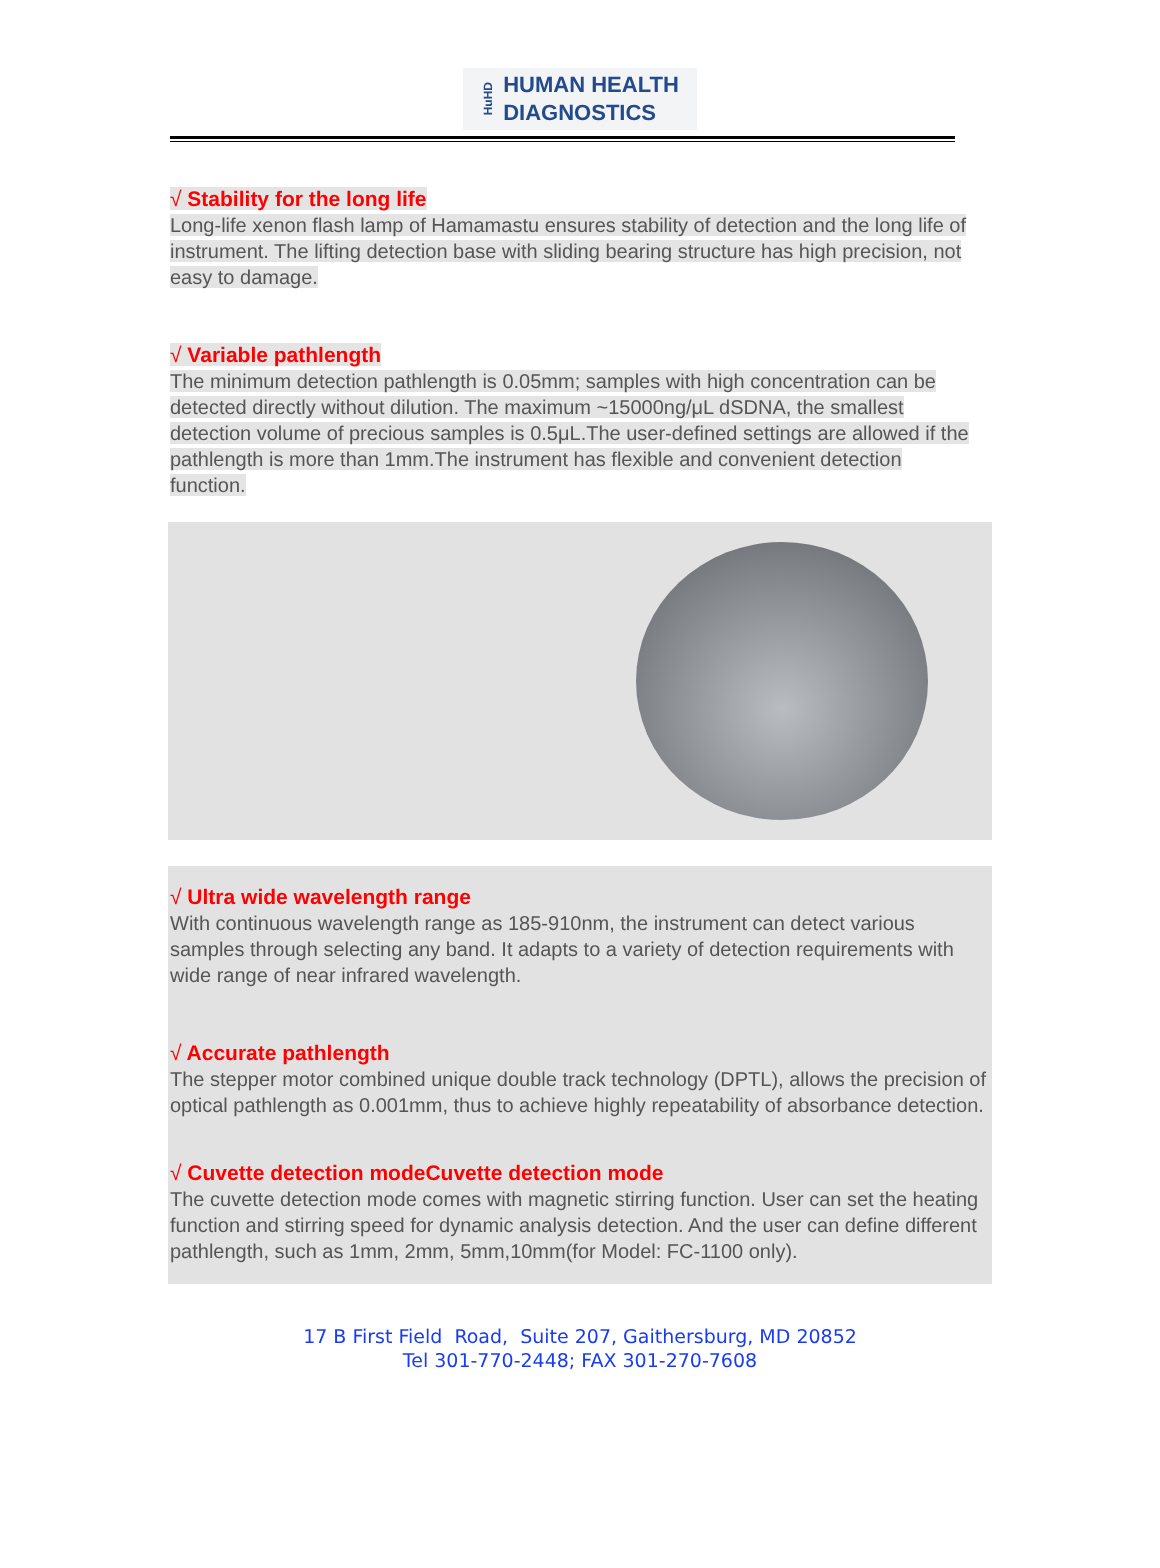HuHD
HUMAN HEALTH
DIAGNOSTICS
√ Stability for the long life
Long-life xenon flash lamp of Hamamastu ensures stability of detection and the long life of instrument. The lifting detection base with sliding bearing structure has high precision, not easy to damage.
√ Variable pathlength
The minimum detection pathlength is 0.05mm; samples with high concentration can be detected directly without dilution. The maximum ~15000ng/μL dSDNA, the smallest detection volume of precious samples is 0.5μL.The user-defined settings are allowed if the pathlength is more than 1mm.The instrument has flexible and convenient detection function.
√ Ultra wide wavelength range
With continuous wavelength range as 185-910nm, the instrument can detect various samples through selecting any band. It adapts to a variety of detection requirements with wide range of near infrared wavelength.
√ Accurate pathlength
The stepper motor combined unique double track technology (DPTL), allows the precision of optical pathlength as 0.001mm, thus to achieve highly repeatability of absorbance detection.
√ Cuvette detection modeCuvette detection mode
The cuvette detection mode comes with magnetic stirring function. User can set the heating function and stirring speed for dynamic analysis detection. And the user can define different pathlength, such as 1mm, 2mm, 5mm,10mm(for Model: FC-1100 only).
17 B First Field Road, Suite 207, Gaithersburg, MD 20852
Tel 301-770-2448; FAX 301-270-7608